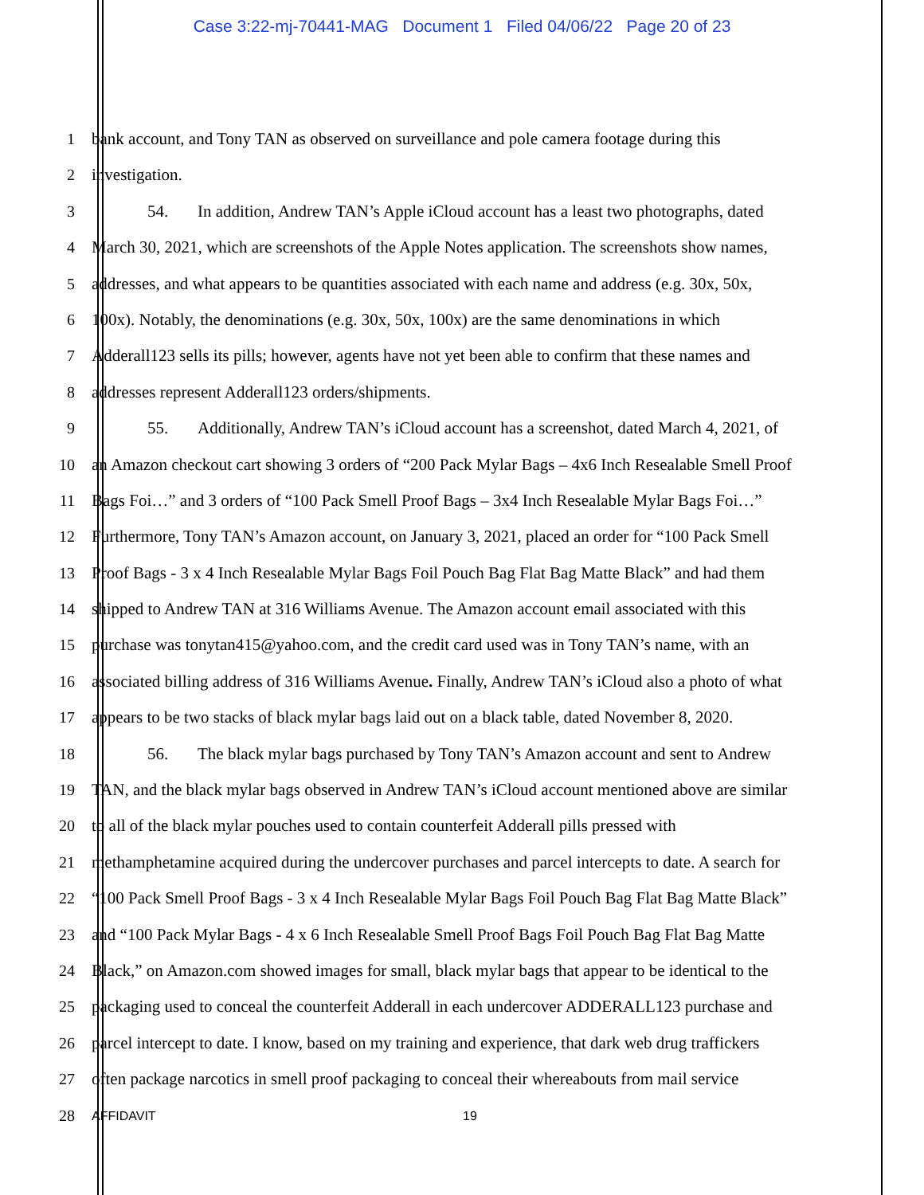Case 3:22-mj-70441-MAG Document 1 Filed 04/06/22 Page 20 of 23
1 bank account, and Tony TAN as observed on surveillance and pole camera footage during this
2 investigation.
3 54. In addition, Andrew TAN’s Apple iCloud account has a least two photographs, dated
4 March 30, 2021, which are screenshots of the Apple Notes application. The screenshots show names,
5 addresses, and what appears to be quantities associated with each name and address (e.g. 30x, 50x,
6 100x). Notably, the denominations (e.g. 30x, 50x, 100x) are the same denominations in which
7 Adderall123 sells its pills; however, agents have not yet been able to confirm that these names and
8 addresses represent Adderall123 orders/shipments.
9 55. Additionally, Andrew TAN’s iCloud account has a screenshot, dated March 4, 2021, of
10 an Amazon checkout cart showing 3 orders of “200 Pack Mylar Bags – 4x6 Inch Resealable Smell Proof
11 Bags Foi…” and 3 orders of “100 Pack Smell Proof Bags – 3x4 Inch Resealable Mylar Bags Foi…”
12 Furthermore, Tony TAN’s Amazon account, on January 3, 2021, placed an order for “100 Pack Smell
13 Proof Bags - 3 x 4 Inch Resealable Mylar Bags Foil Pouch Bag Flat Bag Matte Black” and had them
14 shipped to Andrew TAN at 316 Williams Avenue. The Amazon account email associated with this
15 purchase was tonytan415@yahoo.com, and the credit card used was in Tony TAN’s name, with an
16 associated billing address of 316 Williams Avenue. Finally, Andrew TAN’s iCloud also a photo of what
17 appears to be two stacks of black mylar bags laid out on a black table, dated November 8, 2020.
18 56. The black mylar bags purchased by Tony TAN’s Amazon account and sent to Andrew
19 TAN, and the black mylar bags observed in Andrew TAN’s iCloud account mentioned above are similar
20 to all of the black mylar pouches used to contain counterfeit Adderall pills pressed with
21 methamphetamine acquired during the undercover purchases and parcel intercepts to date. A search for
22 “100 Pack Smell Proof Bags - 3 x 4 Inch Resealable Mylar Bags Foil Pouch Bag Flat Bag Matte Black”
23 and “100 Pack Mylar Bags - 4 x 6 Inch Resealable Smell Proof Bags Foil Pouch Bag Flat Bag Matte
24 Black,” on Amazon.com showed images for small, black mylar bags that appear to be identical to the
25 packaging used to conceal the counterfeit Adderall in each undercover ADDERALL123 purchase and
26 parcel intercept to date. I know, based on my training and experience, that dark web drug traffickers
27 often package narcotics in smell proof packaging to conceal their whereabouts from mail service
28
AFFIDAVIT 19